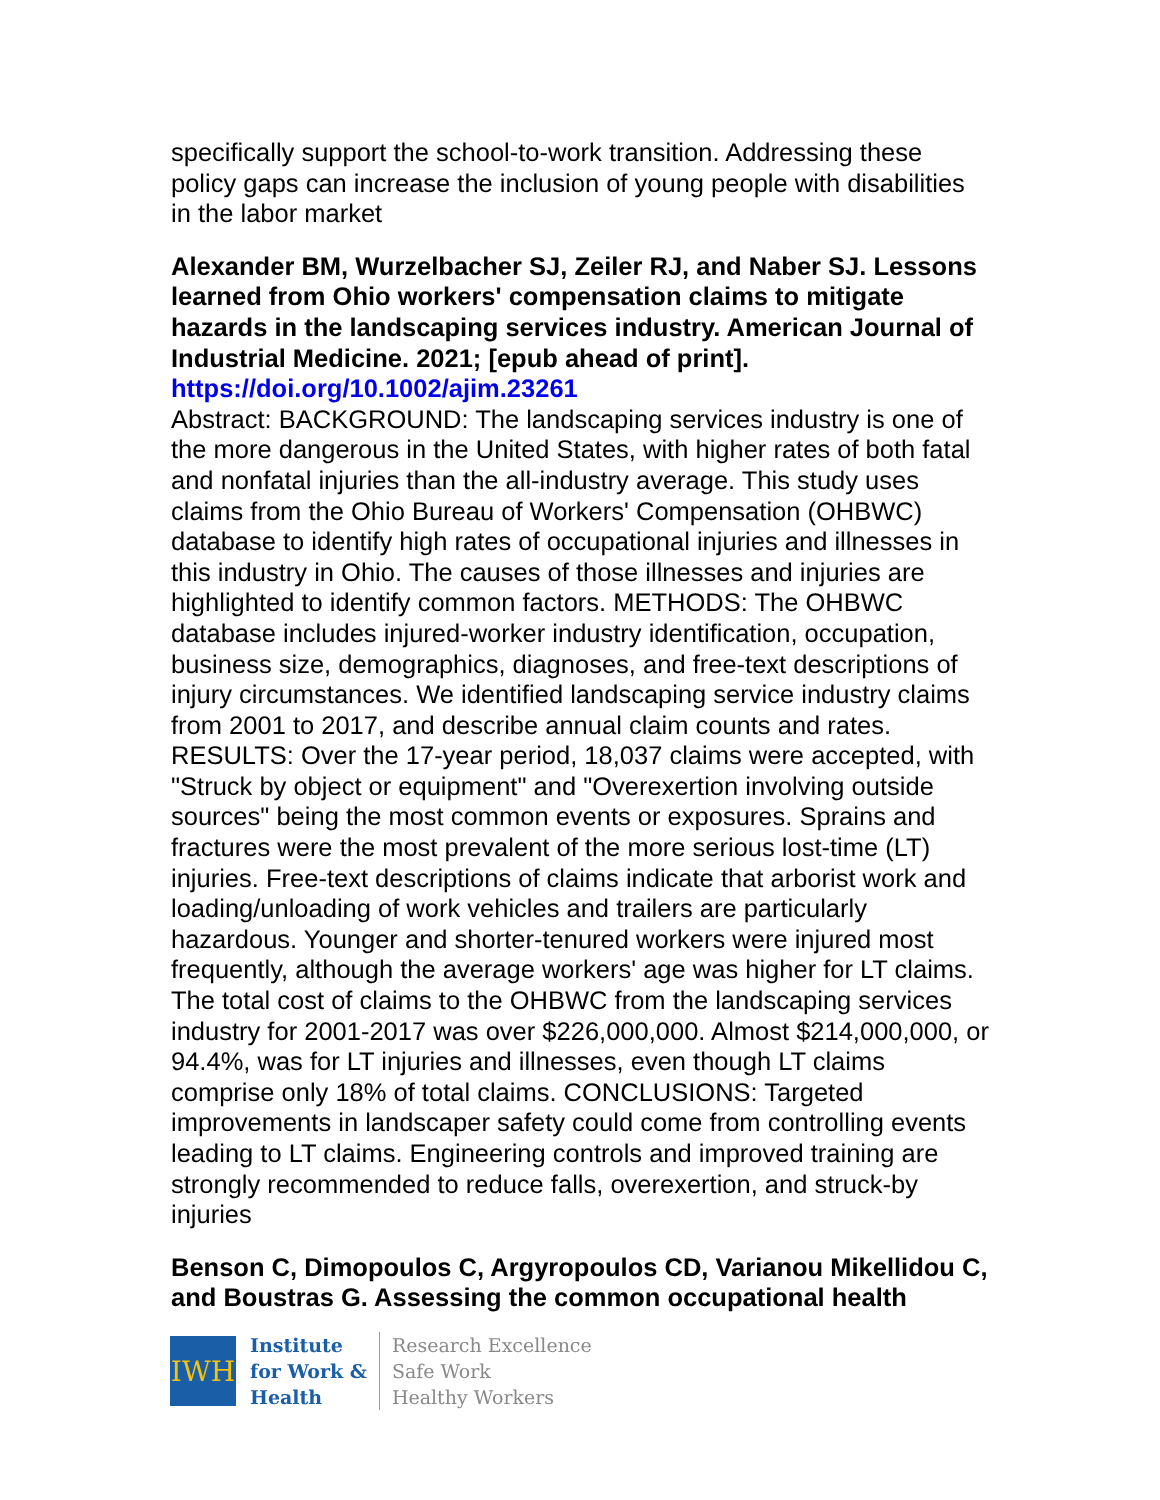specifically support the school-to-work transition. Addressing these policy gaps can increase the inclusion of young people with disabilities in the labor market
Alexander BM, Wurzelbacher SJ, Zeiler RJ, and Naber SJ. Lessons learned from Ohio workers' compensation claims to mitigate hazards in the landscaping services industry. American Journal of Industrial Medicine. 2021; [epub ahead of print].
https://doi.org/10.1002/ajim.23261
Abstract: BACKGROUND: The landscaping services industry is one of the more dangerous in the United States, with higher rates of both fatal and nonfatal injuries than the all-industry average. This study uses claims from the Ohio Bureau of Workers' Compensation (OHBWC) database to identify high rates of occupational injuries and illnesses in this industry in Ohio. The causes of those illnesses and injuries are highlighted to identify common factors. METHODS: The OHBWC database includes injured-worker industry identification, occupation, business size, demographics, diagnoses, and free-text descriptions of injury circumstances. We identified landscaping service industry claims from 2001 to 2017, and describe annual claim counts and rates. RESULTS: Over the 17-year period, 18,037 claims were accepted, with "Struck by object or equipment" and "Overexertion involving outside sources" being the most common events or exposures. Sprains and fractures were the most prevalent of the more serious lost-time (LT) injuries. Free-text descriptions of claims indicate that arborist work and loading/unloading of work vehicles and trailers are particularly hazardous. Younger and shorter-tenured workers were injured most frequently, although the average workers' age was higher for LT claims. The total cost of claims to the OHBWC from the landscaping services industry for 2001-2017 was over $226,000,000. Almost $214,000,000, or 94.4%, was for LT injuries and illnesses, even though LT claims comprise only 18% of total claims. CONCLUSIONS: Targeted improvements in landscaper safety could come from controlling events leading to LT claims. Engineering controls and improved training are strongly recommended to reduce falls, overexertion, and struck-by injuries
Benson C, Dimopoulos C, Argyropoulos CD, Varianou Mikellidou C, and Boustras G. Assessing the common occupational health
IWH
Institute
for Work &
Health
Research Excellence
Safe Work
Healthy Workers